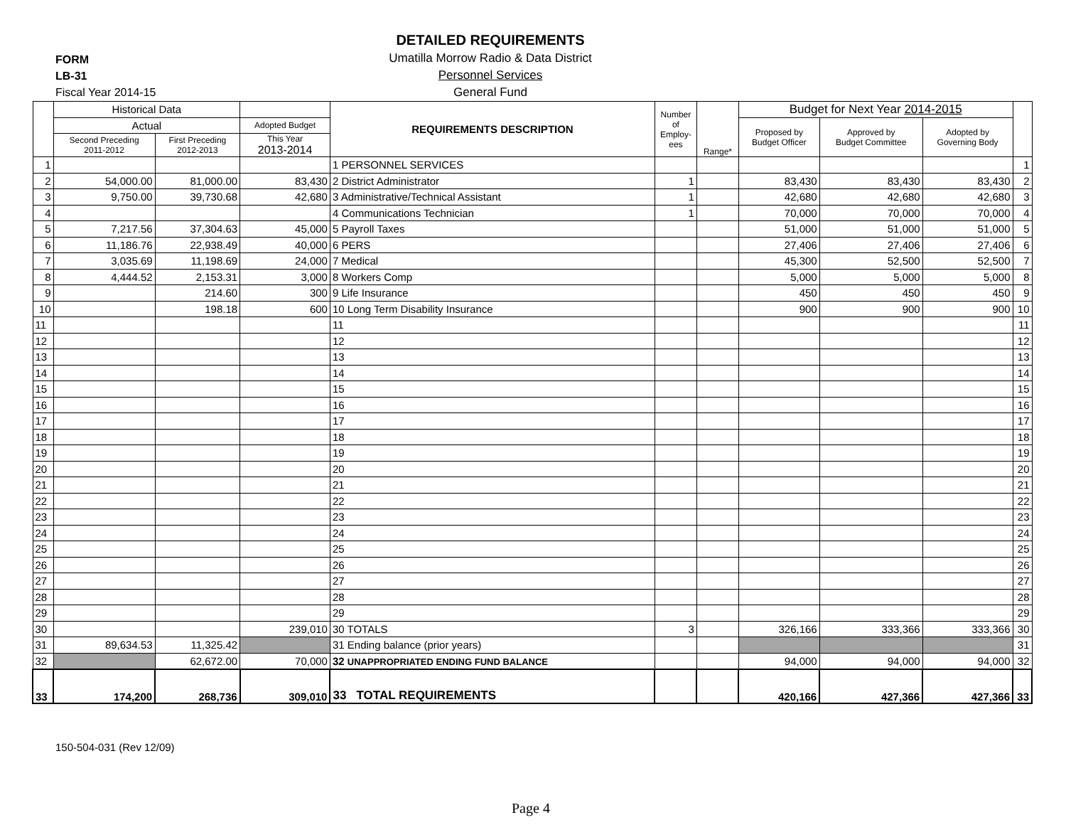FORM
LB-31
Fiscal Year 2014-15
DETAILED REQUIREMENTS
Umatilla Morrow Radio & Data District
Personnel Services
General Fund
| | Historical Data | | | REQUIREMENTS DESCRIPTION | Number of Employ-ees | Range* | Budget for Next Year 2014-2015 | | | |
| --- | --- | --- | --- | --- | --- | --- | --- | --- | --- | --- |
| | Actual | | Adopted Budget | | | | Proposed by Budget Officer | Approved by Budget Committee | Adopted by Governing Body | |
| | Second Preceding 2011-2012 | First Preceding 2012-2013 | This Year 2013-2014 | | | | | | | |
| 1 | | | | 1 PERSONNEL SERVICES | | | | | | 1 |
| 2 | 54,000.00 | 81,000.00 | 83,430 | 2 District Administrator | 1 | | 83,430 | 83,430 | 83,430 | 2 |
| 3 | 9,750.00 | 39,730.68 | 42,680 | 3 Administrative/Technical Assistant | 1 | | 42,680 | 42,680 | 42,680 | 3 |
| 4 | | | | 4 Communications Technician | 1 | | 70,000 | 70,000 | 70,000 | 4 |
| 5 | 7,217.56 | 37,304.63 | 45,000 | 5 Payroll Taxes | | | 51,000 | 51,000 | 51,000 | 5 |
| 6 | 11,186.76 | 22,938.49 | 40,000 | 6 PERS | | | 27,406 | 27,406 | 27,406 | 6 |
| 7 | 3,035.69 | 11,198.69 | 24,000 | 7 Medical | | | 45,300 | 52,500 | 52,500 | 7 |
| 8 | 4,444.52 | 2,153.31 | 3,000 | 8 Workers Comp | | | 5,000 | 5,000 | 5,000 | 8 |
| 9 | | 214.60 | 300 | 9 Life Insurance | | | 450 | 450 | 450 | 9 |
| 10 | | 198.18 | 600 | 10 Long Term Disability Insurance | | | 900 | 900 | 900 | 10 |
| 11 | | | | 11 | | | | | | 11 |
| 12 | | | | 12 | | | | | | 12 |
| 13 | | | | 13 | | | | | | 13 |
| 14 | | | | 14 | | | | | | 14 |
| 15 | | | | 15 | | | | | | 15 |
| 16 | | | | 16 | | | | | | 16 |
| 17 | | | | 17 | | | | | | 17 |
| 18 | | | | 18 | | | | | | 18 |
| 19 | | | | 19 | | | | | | 19 |
| 20 | | | | 20 | | | | | | 20 |
| 21 | | | | 21 | | | | | | 21 |
| 22 | | | | 22 | | | | | | 22 |
| 23 | | | | 23 | | | | | | 23 |
| 24 | | | | 24 | | | | | | 24 |
| 25 | | | | 25 | | | | | | 25 |
| 26 | | | | 26 | | | | | | 26 |
| 27 | | | | 27 | | | | | | 27 |
| 28 | | | | 28 | | | | | | 28 |
| 29 | | | | 29 | | | | | | 29 |
| 30 | | | 239,010 | 30 TOTALS | 3 | | 326,166 | 333,366 | 333,366 | 30 |
| 31 | 89,634.53 | 11,325.42 | | 31 Ending balance (prior years) | | | | | | 31 |
| 32 | | 62,672.00 | 70,000 | 32 UNAPPROPRIATED ENDING FUND BALANCE | | | 94,000 | 94,000 | 94,000 | 32 |
| 33 | 174,200 | 268,736 | 309,010 | 33 TOTAL REQUIREMENTS | | | 420,166 | 427,366 | 427,366 | 33 |
150-504-031 (Rev 12/09)
Page 4